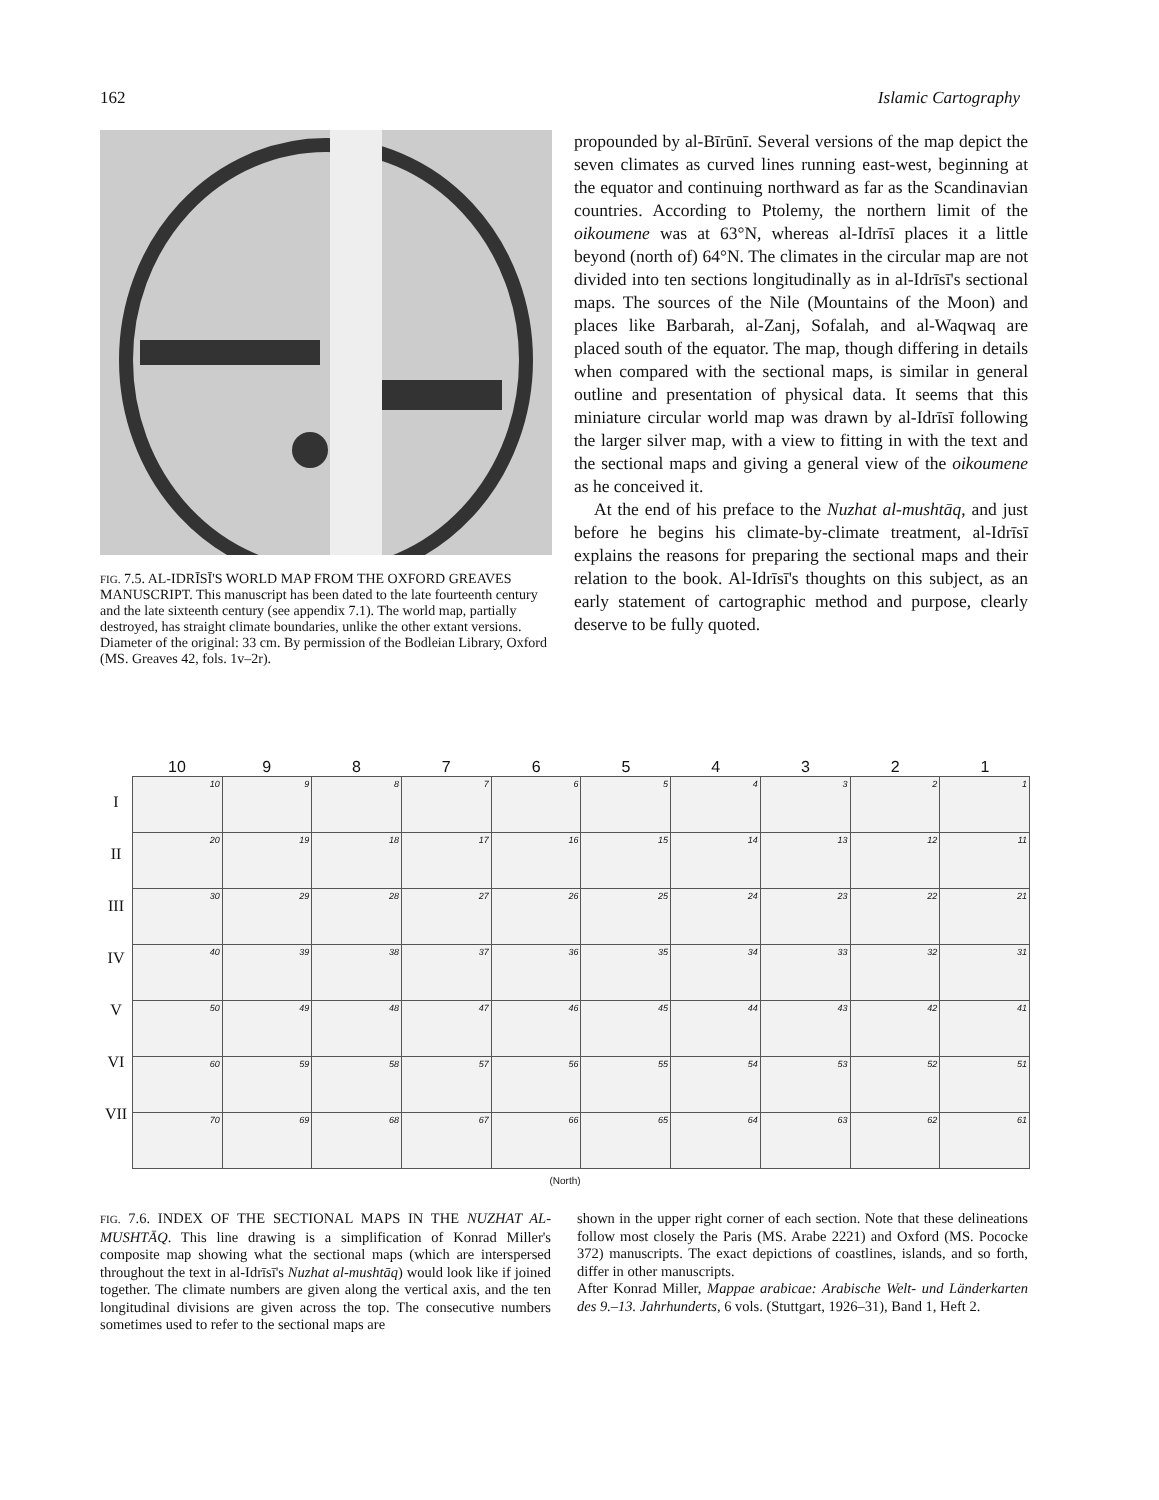162 Islamic Cartography
FIG. 7.5. AL-IDRĪSĪ'S WORLD MAP FROM THE OXFORD GREAVES MANUSCRIPT. This manuscript has been dated to the late fourteenth century and the late sixteenth century (see appendix 7.1). The world map, partially destroyed, has straight climate boundaries, unlike the other extant versions.
Diameter of the original: 33 cm. By permission of the Bodleian Library, Oxford (MS. Greaves 42, fols. 1v–2r).
propounded by al-Bīrūnī. Several versions of the map depict the seven climates as curved lines running east-west, beginning at the equator and continuing northward as far as the Scandinavian countries. According to Ptolemy, the northern limit of the oikoumene was at 63°N, whereas al-Idrīsī places it a little beyond (north of) 64°N. The climates in the circular map are not divided into ten sections longitudinally as in al-Idrīsī's sectional maps. The sources of the Nile (Mountains of the Moon) and places like Barbarah, al-Zanj, Sofalah, and al-Waqwaq are placed south of the equator. The map, though differing in details when compared with the sectional maps, is similar in general outline and presentation of physical data. It seems that this miniature circular world map was drawn by al-Idrīsī following the larger silver map, with a view to fitting in with the text and the sectional maps and giving a general view of the oikoumene as he conceived it.
At the end of his preface to the Nuzhat al-mushtāq, and just before he begins his climate-by-climate treatment, al-Idrīsī explains the reasons for preparing the sectional maps and their relation to the book. Al-Idrīsī's thoughts on this subject, as an early statement of cartographic method and purpose, clearly deserve to be fully quoted.
10 9 8 7 6 5 4 3 2 1
I
II
III
IV
V
VI
VII
| 10 | 9 | 8 | 7 | 6 | 5 | 4 | 3 | 2 | 1 |
| 20 | 19 | 18 | 17 | 16 | 15 | 14 | 13 | 12 | 11 |
| 30 | 29 | 28 | 27 | 26 | 25 | 24 | 23 | 22 | 21 |
| 40 | 39 | 38 | 37 | 36 | 35 | 34 | 33 | 32 | 31 |
| 50 | 49 | 48 | 47 | 46 | 45 | 44 | 43 | 42 | 41 |
| 60 | 59 | 58 | 57 | 56 | 55 | 54 | 53 | 52 | 51 |
| 70 | 69 | 68 | 67 | 66 | 65 | 64 | 63 | 62 | 61 |
(North)
FIG. 7.6. INDEX OF THE SECTIONAL MAPS IN THE NUZHAT AL-MUSHTĀQ. This line drawing is a simplification of Konrad Miller's composite map showing what the sectional maps (which are interspersed throughout the text in al-Idrīsī's Nuzhat al-mushtāq) would look like if joined together. The climate numbers are given along the vertical axis, and the ten longitudinal divisions are given across the top. The consecutive numbers sometimes used to refer to the sectional maps are
shown in the upper right corner of each section. Note that these delineations follow most closely the Paris (MS. Arabe 2221) and Oxford (MS. Pococke 372) manuscripts. The exact depictions of coastlines, islands, and so forth, differ in other manuscripts.
After Konrad Miller, Mappae arabicae: Arabische Welt- und Länderkarten des 9.–13. Jahrhunderts, 6 vols. (Stuttgart, 1926–31), Band 1, Heft 2.